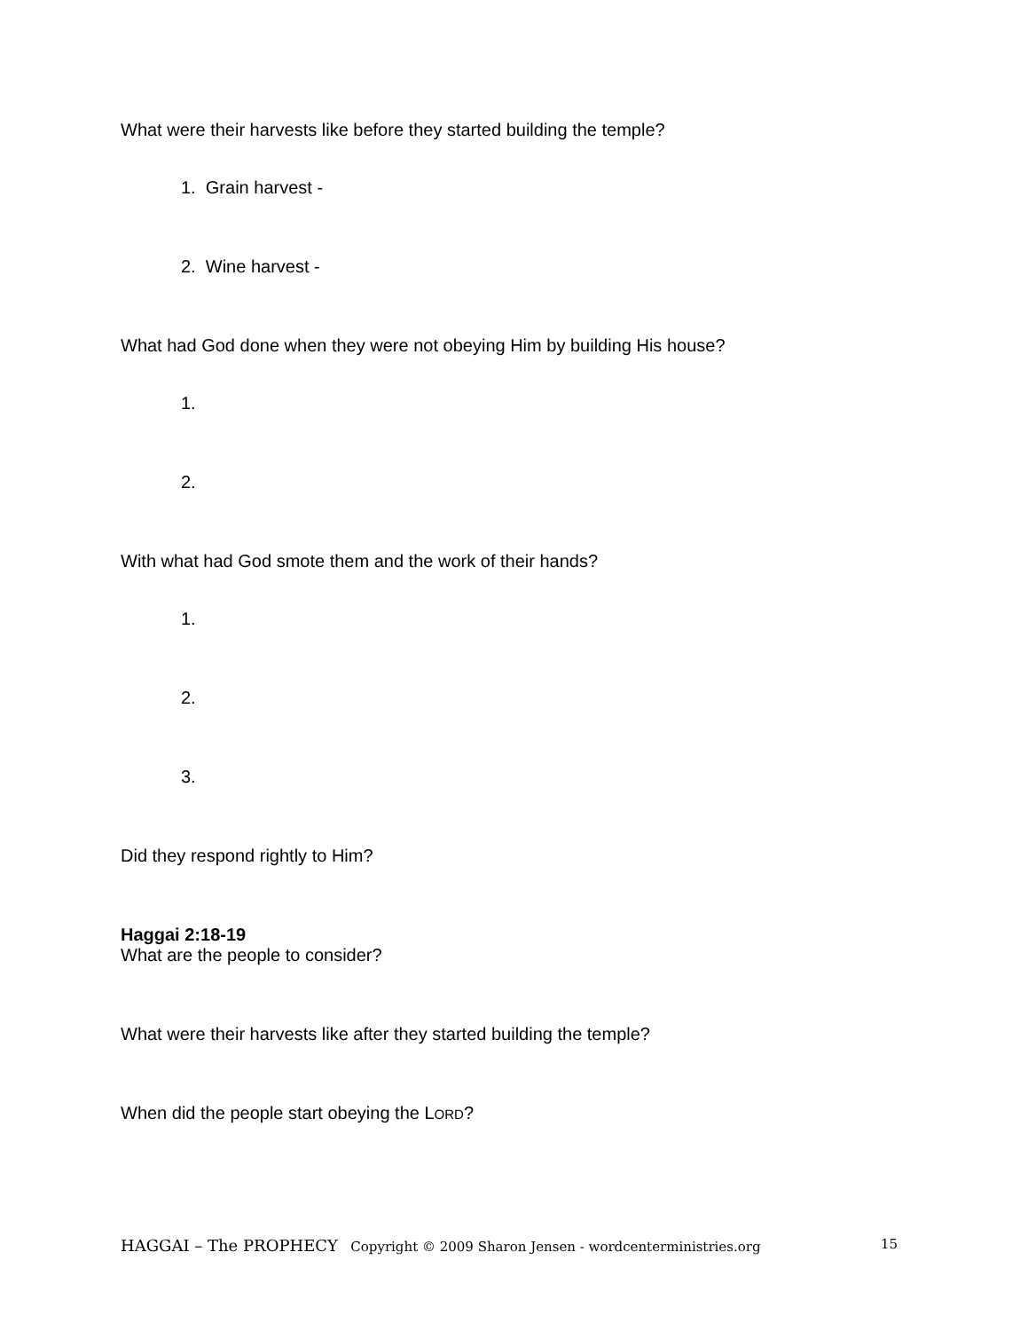What were their harvests like before they started building the temple?
1. Grain harvest -
2. Wine harvest -
What had God done when they were not obeying Him by building His house?
1.
2.
With what had God smote them and the work of their hands?
1.
2.
3.
Did they respond rightly to Him?
Haggai 2:18-19
What are the people to consider?
What were their harvests like after they started building the temple?
When did the people start obeying the LORD?
HAGGAI – The PROPHECY Copyright © 2009 Sharon Jensen - wordcenterministries.org 15